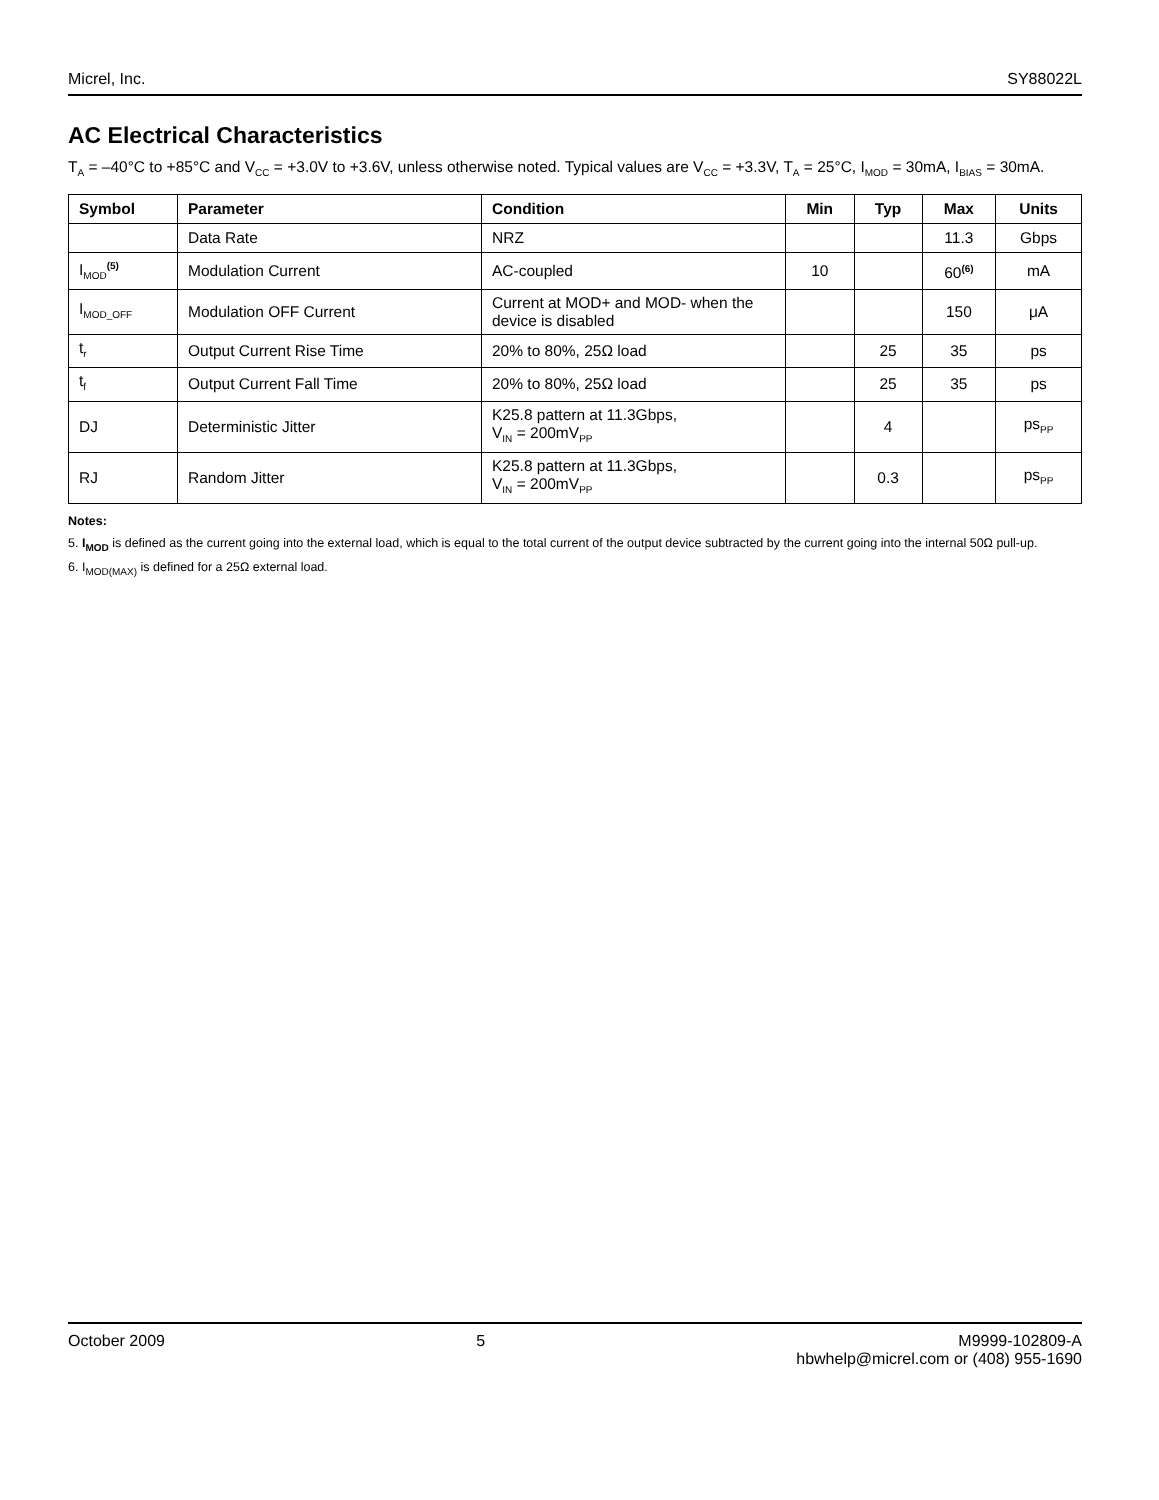Micrel, Inc. SY88022L
AC Electrical Characteristics
T<sub>A</sub> = –40°C to +85°C and V<sub>CC</sub> = +3.0V to +3.6V, unless otherwise noted. Typical values are V<sub>CC</sub> = +3.3V, T<sub>A</sub> = 25°C, I<sub>MOD</sub> = 30mA, I<sub>BIAS</sub> = 30mA.
| Symbol | Parameter | Condition | Min | Typ | Max | Units |
| --- | --- | --- | --- | --- | --- | --- |
| | Data Rate | NRZ | | | 11.3 | Gbps |
| I<sub>MOD</sub><sup>(5)</sup> | Modulation Current | AC-coupled | 10 | | 60<sup>(6)</sup> | mA |
| I<sub>MOD_OFF</sub> | Modulation OFF Current | Current at MOD+ and MOD- when the device is disabled | | | 150 | μA |
| t<sub>r</sub> | Output Current Rise Time | 20% to 80%, 25Ω load | | 25 | 35 | ps |
| t<sub>f</sub> | Output Current Fall Time | 20% to 80%, 25Ω load | | 25 | 35 | ps |
| DJ | Deterministic Jitter | K25.8 pattern at 11.3Gbps, V<sub>IN</sub> = 200mV<sub>PP</sub> | | 4 | | ps<sub>PP</sub> |
| RJ | Random Jitter | K25.8 pattern at 11.3Gbps, V<sub>IN</sub> = 200mV<sub>PP</sub> | | 0.3 | | ps<sub>PP</sub> |
Notes:
5. I<sub>MOD</sub> is defined as the current going into the external load, which is equal to the total current of the output device subtracted by the current going into the internal 50Ω pull-up.
6. I<sub>MOD(MAX)</sub> is defined for a 25Ω external load.
October 2009 5 M9999-102809-A
hbwhelp@micrel.com or (408) 955-1690